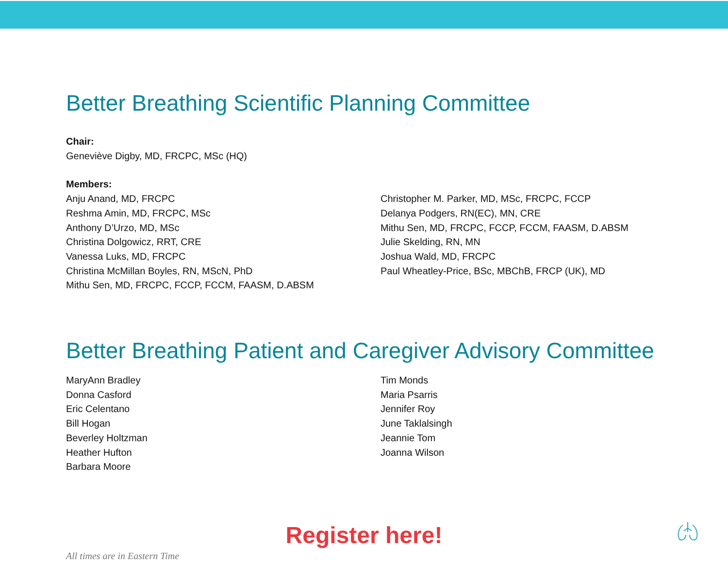Better Breathing Scientific Planning Committee
Chair:
Geneviève Digby, MD, FRCPC, MSc (HQ)
Members:
Anju Anand, MD, FRCPC
Reshma Amin, MD, FRCPC, MSc
Anthony D’Urzo, MD, MSc
Christina Dolgowicz, RRT, CRE
Vanessa Luks, MD, FRCPC
Christina McMillan Boyles, RN, MScN, PhD
Mithu Sen, MD, FRCPC, FCCP, FCCM, FAASM, D.ABSM
Christopher M. Parker, MD, MSc, FRCPC, FCCP
Delanya Podgers, RN(EC), MN, CRE
Mithu Sen, MD, FRCPC, FCCP, FCCM, FAASM, D.ABSM
Julie Skelding, RN, MN
Joshua Wald, MD, FRCPC
Paul Wheatley-Price, BSc, MBChB, FRCP (UK), MD
Better Breathing Patient and Caregiver Advisory Committee
MaryAnn Bradley
Donna Casford
Eric Celentano
Bill Hogan
Beverley Holtzman
Heather Hufton
Barbara Moore
Tim Monds
Maria Psarris
Jennifer Roy
June Taklalsingh
Jeannie Tom
Joanna Wilson
Register here!
All times are in Eastern Time